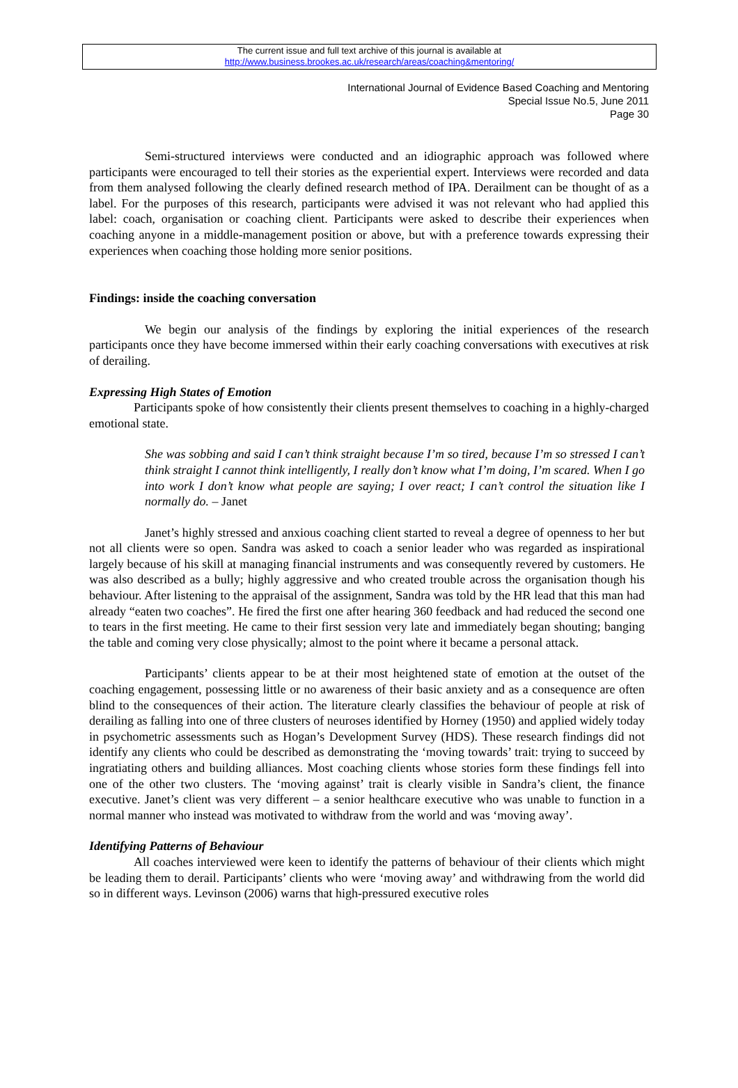The current issue and full text archive of this journal is available at
http://www.business.brookes.ac.uk/research/areas/coaching&mentoring/
International Journal of Evidence Based Coaching and Mentoring
Special Issue No.5, June 2011
Page 30
Semi-structured interviews were conducted and an idiographic approach was followed where participants were encouraged to tell their stories as the experiential expert. Interviews were recorded and data from them analysed following the clearly defined research method of IPA. Derailment can be thought of as a label. For the purposes of this research, participants were advised it was not relevant who had applied this label: coach, organisation or coaching client. Participants were asked to describe their experiences when coaching anyone in a middle-management position or above, but with a preference towards expressing their experiences when coaching those holding more senior positions.
Findings: inside the coaching conversation
We begin our analysis of the findings by exploring the initial experiences of the research participants once they have become immersed within their early coaching conversations with executives at risk of derailing.
Expressing High States of Emotion
Participants spoke of how consistently their clients present themselves to coaching in a highly-charged emotional state.
She was sobbing and said I can’t think straight because I’m so tired, because I’m so stressed I can’t think straight I cannot think intelligently, I really don’t know what I’m doing, I’m scared. When I go into work I don’t know what people are saying; I over react; I can’t control the situation like I normally do. – Janet
Janet’s highly stressed and anxious coaching client started to reveal a degree of openness to her but not all clients were so open. Sandra was asked to coach a senior leader who was regarded as inspirational largely because of his skill at managing financial instruments and was consequently revered by customers. He was also described as a bully; highly aggressive and who created trouble across the organisation though his behaviour. After listening to the appraisal of the assignment, Sandra was told by the HR lead that this man had already “eaten two coaches”. He fired the first one after hearing 360 feedback and had reduced the second one to tears in the first meeting. He came to their first session very late and immediately began shouting; banging the table and coming very close physically; almost to the point where it became a personal attack.
Participants’ clients appear to be at their most heightened state of emotion at the outset of the coaching engagement, possessing little or no awareness of their basic anxiety and as a consequence are often blind to the consequences of their action. The literature clearly classifies the behaviour of people at risk of derailing as falling into one of three clusters of neuroses identified by Horney (1950) and applied widely today in psychometric assessments such as Hogan’s Development Survey (HDS). These research findings did not identify any clients who could be described as demonstrating the ‘moving towards’ trait: trying to succeed by ingratiating others and building alliances. Most coaching clients whose stories form these findings fell into one of the other two clusters. The ‘moving against’ trait is clearly visible in Sandra’s client, the finance executive. Janet’s client was very different – a senior healthcare executive who was unable to function in a normal manner who instead was motivated to withdraw from the world and was ‘moving away’.
Identifying Patterns of Behaviour
All coaches interviewed were keen to identify the patterns of behaviour of their clients which might be leading them to derail. Participants’ clients who were ‘moving away’ and withdrawing from the world did so in different ways. Levinson (2006) warns that high-pressured executive roles